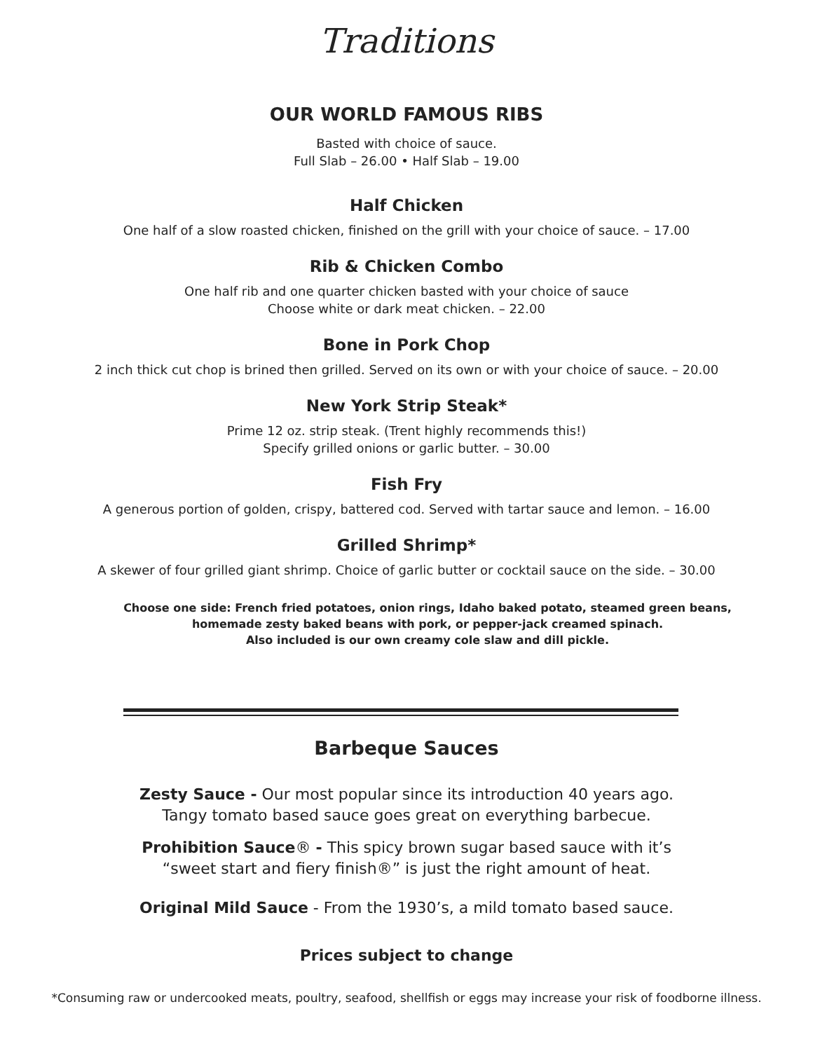Traditions
OUR WORLD FAMOUS RIBS
Basted with choice of sauce.
Full Slab – 26.00 • Half Slab – 19.00
Half Chicken
One half of a slow roasted chicken, finished on the grill with your choice of sauce. – 17.00
Rib & Chicken Combo
One half rib and one quarter chicken basted with your choice of sauce
Choose white or dark meat chicken. – 22.00
Bone in Pork Chop
2 inch thick cut chop is brined then grilled. Served on its own or with your choice of sauce. – 20.00
New York Strip Steak*
Prime 12 oz. strip steak. (Trent highly recommends this!)
Specify grilled onions or garlic butter. – 30.00
Fish Fry
A generous portion of golden, crispy, battered cod. Served with tartar sauce and lemon. – 16.00
Grilled Shrimp*
A skewer of four grilled giant shrimp. Choice of garlic butter or cocktail sauce on the side. – 30.00
Choose one side: French fried potatoes, onion rings, Idaho baked potato, steamed green beans,
homemade zesty baked beans with pork, or pepper-jack creamed spinach.
Also included is our own creamy cole slaw and dill pickle.
Barbeque Sauces
Zesty Sauce - Our most popular since its introduction 40 years ago.
Tangy tomato based sauce goes great on everything barbecue.
Prohibition Sauce® - This spicy brown sugar based sauce with it’s
“sweet start and fiery finish®” is just the right amount of heat.
Original Mild Sauce - From the 1930’s, a mild tomato based sauce.
Prices subject to change
*Consuming raw or undercooked meats, poultry, seafood, shellfish or eggs may increase your risk of foodborne illness.